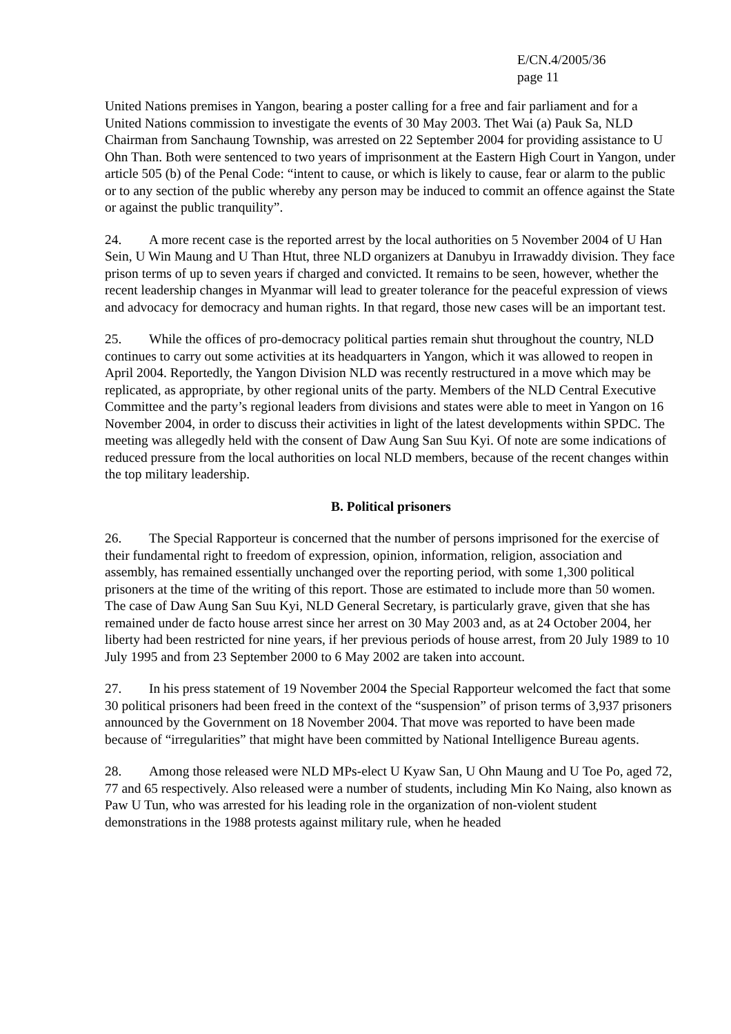E/CN.4/2005/36
page 11
United Nations premises in Yangon, bearing a poster calling for a free and fair parliament and for a United Nations commission to investigate the events of 30 May 2003. Thet Wai (a) Pauk Sa, NLD Chairman from Sanchaung Township, was arrested on 22 September 2004 for providing assistance to U Ohn Than. Both were sentenced to two years of imprisonment at the Eastern High Court in Yangon, under article 505 (b) of the Penal Code: “intent to cause, or which is likely to cause, fear or alarm to the public or to any section of the public whereby any person may be induced to commit an offence against the State or against the public tranquility”.
24. A more recent case is the reported arrest by the local authorities on 5 November 2004 of U Han Sein, U Win Maung and U Than Htut, three NLD organizers at Danubyu in Irrawaddy division. They face prison terms of up to seven years if charged and convicted. It remains to be seen, however, whether the recent leadership changes in Myanmar will lead to greater tolerance for the peaceful expression of views and advocacy for democracy and human rights. In that regard, those new cases will be an important test.
25. While the offices of pro-democracy political parties remain shut throughout the country, NLD continues to carry out some activities at its headquarters in Yangon, which it was allowed to reopen in April 2004. Reportedly, the Yangon Division NLD was recently restructured in a move which may be replicated, as appropriate, by other regional units of the party. Members of the NLD Central Executive Committee and the party’s regional leaders from divisions and states were able to meet in Yangon on 16 November 2004, in order to discuss their activities in light of the latest developments within SPDC. The meeting was allegedly held with the consent of Daw Aung San Suu Kyi. Of note are some indications of reduced pressure from the local authorities on local NLD members, because of the recent changes within the top military leadership.
B. Political prisoners
26. The Special Rapporteur is concerned that the number of persons imprisoned for the exercise of their fundamental right to freedom of expression, opinion, information, religion, association and assembly, has remained essentially unchanged over the reporting period, with some 1,300 political prisoners at the time of the writing of this report. Those are estimated to include more than 50 women. The case of Daw Aung San Suu Kyi, NLD General Secretary, is particularly grave, given that she has remained under de facto house arrest since her arrest on 30 May 2003 and, as at 24 October 2004, her liberty had been restricted for nine years, if her previous periods of house arrest, from 20 July 1989 to 10 July 1995 and from 23 September 2000 to 6 May 2002 are taken into account.
27. In his press statement of 19 November 2004 the Special Rapporteur welcomed the fact that some 30 political prisoners had been freed in the context of the “suspension” of prison terms of 3,937 prisoners announced by the Government on 18 November 2004. That move was reported to have been made because of “irregularities” that might have been committed by National Intelligence Bureau agents.
28. Among those released were NLD MPs-elect U Kyaw San, U Ohn Maung and U Toe Po, aged 72, 77 and 65 respectively. Also released were a number of students, including Min Ko Naing, also known as Paw U Tun, who was arrested for his leading role in the organization of non-violent student demonstrations in the 1988 protests against military rule, when he headed